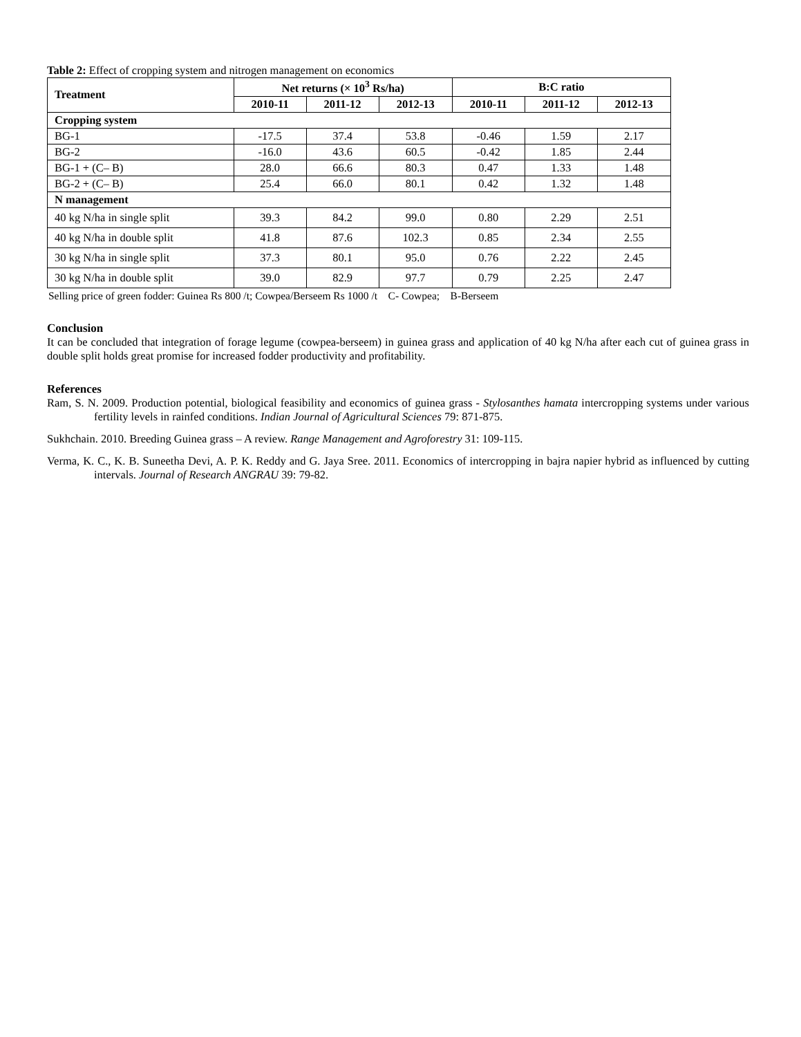Table 2: Effect of cropping system and nitrogen management on economics
| Treatment | Net returns (× 10<sup>3</sup> Rs/ha) | | | B:C ratio | | |
| --- | --- | --- | --- | --- | --- | --- |
| | 2010-11 | 2011-12 | 2012-13 | 2010-11 | 2011-12 | 2012-13 |
| Cropping system | | | | | | |
| BG-1 | -17.5 | 37.4 | 53.8 | -0.46 | 1.59 | 2.17 |
| BG-2 | -16.0 | 43.6 | 60.5 | -0.42 | 1.85 | 2.44 |
| BG-1 + (C– B) | 28.0 | 66.6 | 80.3 | 0.47 | 1.33 | 1.48 |
| BG-2 + (C– B) | 25.4 | 66.0 | 80.1 | 0.42 | 1.32 | 1.48 |
| N management | | | | | | |
| 40 kg N/ha in single split | 39.3 | 84.2 | 99.0 | 0.80 | 2.29 | 2.51 |
| 40 kg N/ha in double split | 41.8 | 87.6 | 102.3 | 0.85 | 2.34 | 2.55 |
| 30 kg N/ha in single split | 37.3 | 80.1 | 95.0 | 0.76 | 2.22 | 2.45 |
| 30 kg N/ha in double split | 39.0 | 82.9 | 97.7 | 0.79 | 2.25 | 2.47 |
Selling price of green fodder: Guinea Rs 800 /t; Cowpea/Berseem Rs 1000 /t C- Cowpea; B-Berseem
Conclusion
It can be concluded that integration of forage legume (cowpea-berseem) in guinea grass and application of 40 kg N/ha after each cut of guinea grass in double split holds great promise for increased fodder productivity and profitability.
References
Ram, S. N. 2009. Production potential, biological feasibility and economics of guinea grass - Stylosanthes hamata intercropping systems under various fertility levels in rainfed conditions. Indian Journal of Agricultural Sciences 79: 871-875.
Sukhchain. 2010. Breeding Guinea grass – A review. Range Management and Agroforestry 31: 109-115.
Verma, K. C., K. B. Suneetha Devi, A. P. K. Reddy and G. Jaya Sree. 2011. Economics of intercropping in bajra napier hybrid as influenced by cutting intervals. Journal of Research ANGRAU 39: 79-82.